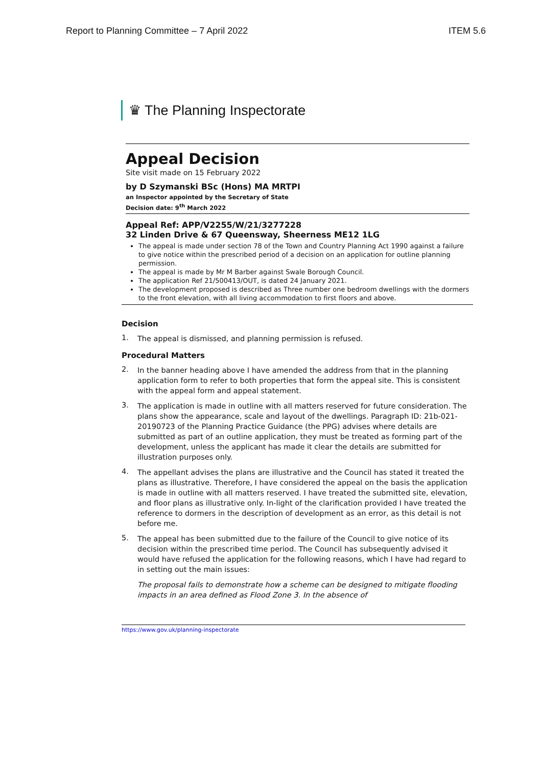Report to Planning Committee – 7 April 2022 ITEM 5.6
♛ The Planning Inspectorate
Appeal Decision
Site visit made on 15 February 2022
by D Szymanski BSc (Hons) MA MRTPI
an Inspector appointed by the Secretary of State
Decision date: 9<sup>th</sup> March 2022
Appeal Ref: APP/V2255/W/21/3277228
32 Linden Drive & 67 Queensway, Sheerness ME12 1LG
The appeal is made under section 78 of the Town and Country Planning Act 1990 against a failure to give notice within the prescribed period of a decision on an application for outline planning permission.
The appeal is made by Mr M Barber against Swale Borough Council.
The application Ref 21/500413/OUT, is dated 24 January 2021.
The development proposed is described as Three number one bedroom dwellings with the dormers to the front elevation, with all living accommodation to first floors and above.
Decision
1.
The appeal is dismissed, and planning permission is refused.
Procedural Matters
2.
In the banner heading above I have amended the address from that in the planning application form to refer to both properties that form the appeal site. This is consistent with the appeal form and appeal statement.
3.
The application is made in outline with all matters reserved for future consideration. The plans show the appearance, scale and layout of the dwellings. Paragraph ID: 21b-021-20190723 of the Planning Practice Guidance (the PPG) advises where details are submitted as part of an outline application, they must be treated as forming part of the development, unless the applicant has made it clear the details are submitted for illustration purposes only.
4.
The appellant advises the plans are illustrative and the Council has stated it treated the plans as illustrative. Therefore, I have considered the appeal on the basis the application is made in outline with all matters reserved. I have treated the submitted site, elevation, and floor plans as illustrative only. In-light of the clarification provided I have treated the reference to dormers in the description of development as an error, as this detail is not before me.
5.
The appeal has been submitted due to the failure of the Council to give notice of its decision within the prescribed time period. The Council has subsequently advised it would have refused the application for the following reasons, which I have had regard to in setting out the main issues:
The proposal fails to demonstrate how a scheme can be designed to mitigate flooding impacts in an area defined as Flood Zone 3. In the absence of
https://www.gov.uk/planning-inspectorate